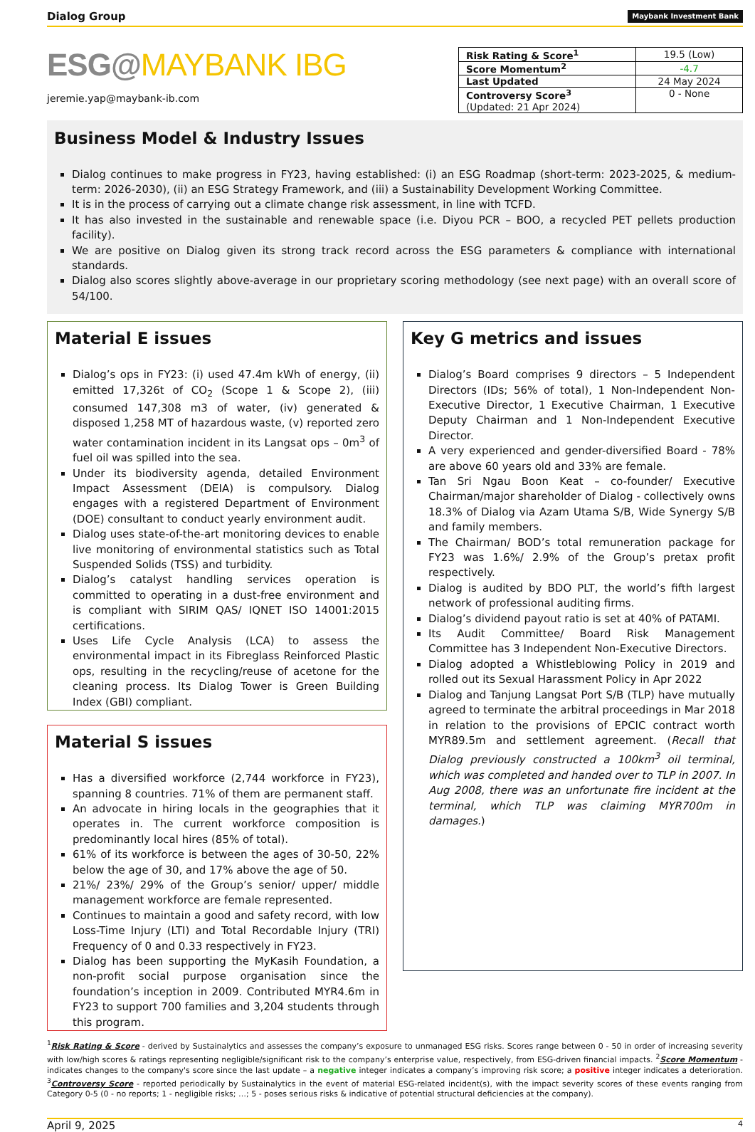Dialog Group Maybank Investment Bank
ESG@MAYBANK IBG
jeremie.yap@maybank-ib.com
| Risk Rating & Score<sup>1</sup> | 19.5 (Low) |
| Score Momentum<sup>2</sup> | -4.7 |
| Last Updated | 24 May 2024 |
| Controversy Score<sup>3</sup> (Updated: 21 Apr 2024) | 0 - None |
Business Model & Industry Issues
Dialog continues to make progress in FY23, having established: (i) an ESG Roadmap (short-term: 2023-2025, & medium-term: 2026-2030), (ii) an ESG Strategy Framework, and (iii) a Sustainability Development Working Committee.
It is in the process of carrying out a climate change risk assessment, in line with TCFD.
It has also invested in the sustainable and renewable space (i.e. Diyou PCR – BOO, a recycled PET pellets production facility).
We are positive on Dialog given its strong track record across the ESG parameters & compliance with international standards.
Dialog also scores slightly above-average in our proprietary scoring methodology (see next page) with an overall score of 54/100.
Material E issues
Dialog’s ops in FY23: (i) used 47.4m kWh of energy, (ii) emitted 17,326t of CO<sub>2</sub> (Scope 1 & Scope 2), (iii) consumed 147,308 m3 of water, (iv) generated & disposed 1,258 MT of hazardous waste, (v) reported zero water contamination incident in its Langsat ops – 0m<sup>3</sup> of fuel oil was spilled into the sea.
Under its biodiversity agenda, detailed Environment Impact Assessment (DEIA) is compulsory. Dialog engages with a registered Department of Environment (DOE) consultant to conduct yearly environment audit.
Dialog uses state-of-the-art monitoring devices to enable live monitoring of environmental statistics such as Total Suspended Solids (TSS) and turbidity.
Dialog’s catalyst handling services operation is committed to operating in a dust-free environment and is compliant with SIRIM QAS/ IQNET ISO 14001:2015 certifications.
Uses Life Cycle Analysis (LCA) to assess the environmental impact in its Fibreglass Reinforced Plastic ops, resulting in the recycling/reuse of acetone for the cleaning process. Its Dialog Tower is Green Building Index (GBI) compliant.
Material S issues
Has a diversified workforce (2,744 workforce in FY23), spanning 8 countries. 71% of them are permanent staff.
An advocate in hiring locals in the geographies that it operates in. The current workforce composition is predominantly local hires (85% of total).
61% of its workforce is between the ages of 30-50, 22% below the age of 30, and 17% above the age of 50.
21%/ 23%/ 29% of the Group’s senior/ upper/ middle management workforce are female represented.
Continues to maintain a good and safety record, with low Loss-Time Injury (LTI) and Total Recordable Injury (TRI) Frequency of 0 and 0.33 respectively in FY23.
Dialog has been supporting the MyKasih Foundation, a non-profit social purpose organisation since the foundation’s inception in 2009. Contributed MYR4.6m in FY23 to support 700 families and 3,204 students through this program.
Key G metrics and issues
Dialog’s Board comprises 9 directors – 5 Independent Directors (IDs; 56% of total), 1 Non-Independent Non-Executive Director, 1 Executive Chairman, 1 Executive Deputy Chairman and 1 Non-Independent Executive Director.
A very experienced and gender-diversified Board - 78% are above 60 years old and 33% are female.
Tan Sri Ngau Boon Keat – co-founder/ Executive Chairman/major shareholder of Dialog - collectively owns 18.3% of Dialog via Azam Utama S/B, Wide Synergy S/B and family members.
The Chairman/ BOD’s total remuneration package for FY23 was 1.6%/ 2.9% of the Group’s pretax profit respectively.
Dialog is audited by BDO PLT, the world’s fifth largest network of professional auditing firms.
Dialog’s dividend payout ratio is set at 40% of PATAMI.
Its Audit Committee/ Board Risk Management Committee has 3 Independent Non-Executive Directors.
Dialog adopted a Whistleblowing Policy in 2019 and rolled out its Sexual Harassment Policy in Apr 2022
Dialog and Tanjung Langsat Port S/B (TLP) have mutually agreed to terminate the arbitral proceedings in Mar 2018 in relation to the provisions of EPCIC contract worth MYR89.5m and settlement agreement. (Recall that Dialog previously constructed a 100km<sup>3</sup> oil terminal, which was completed and handed over to TLP in 2007. In Aug 2008, there was an unfortunate fire incident at the terminal, which TLP was claiming MYR700m in damages.)
<sup>1</sup> Risk Rating & Score - derived by Sustainalytics and assesses the company’s exposure to unmanaged ESG risks. Scores range between 0 - 50 in order of increasing severity with low/high scores & ratings representing negligible/significant risk to the company’s enterprise value, respectively, from ESG-driven financial impacts. <sup>2</sup>Score Momentum - indicates changes to the company's score since the last update – a negative integer indicates a company’s improving risk score; a positive integer indicates a deterioration. <sup>3</sup>Controversy Score - reported periodically by Sustainalytics in the event of material ESG-related incident(s), with the impact severity scores of these events ranging from Category 0-5 (0 - no reports; 1 - negligible risks; …; 5 - poses serious risks & indicative of potential structural deficiencies at the company).
April 9, 2025 4